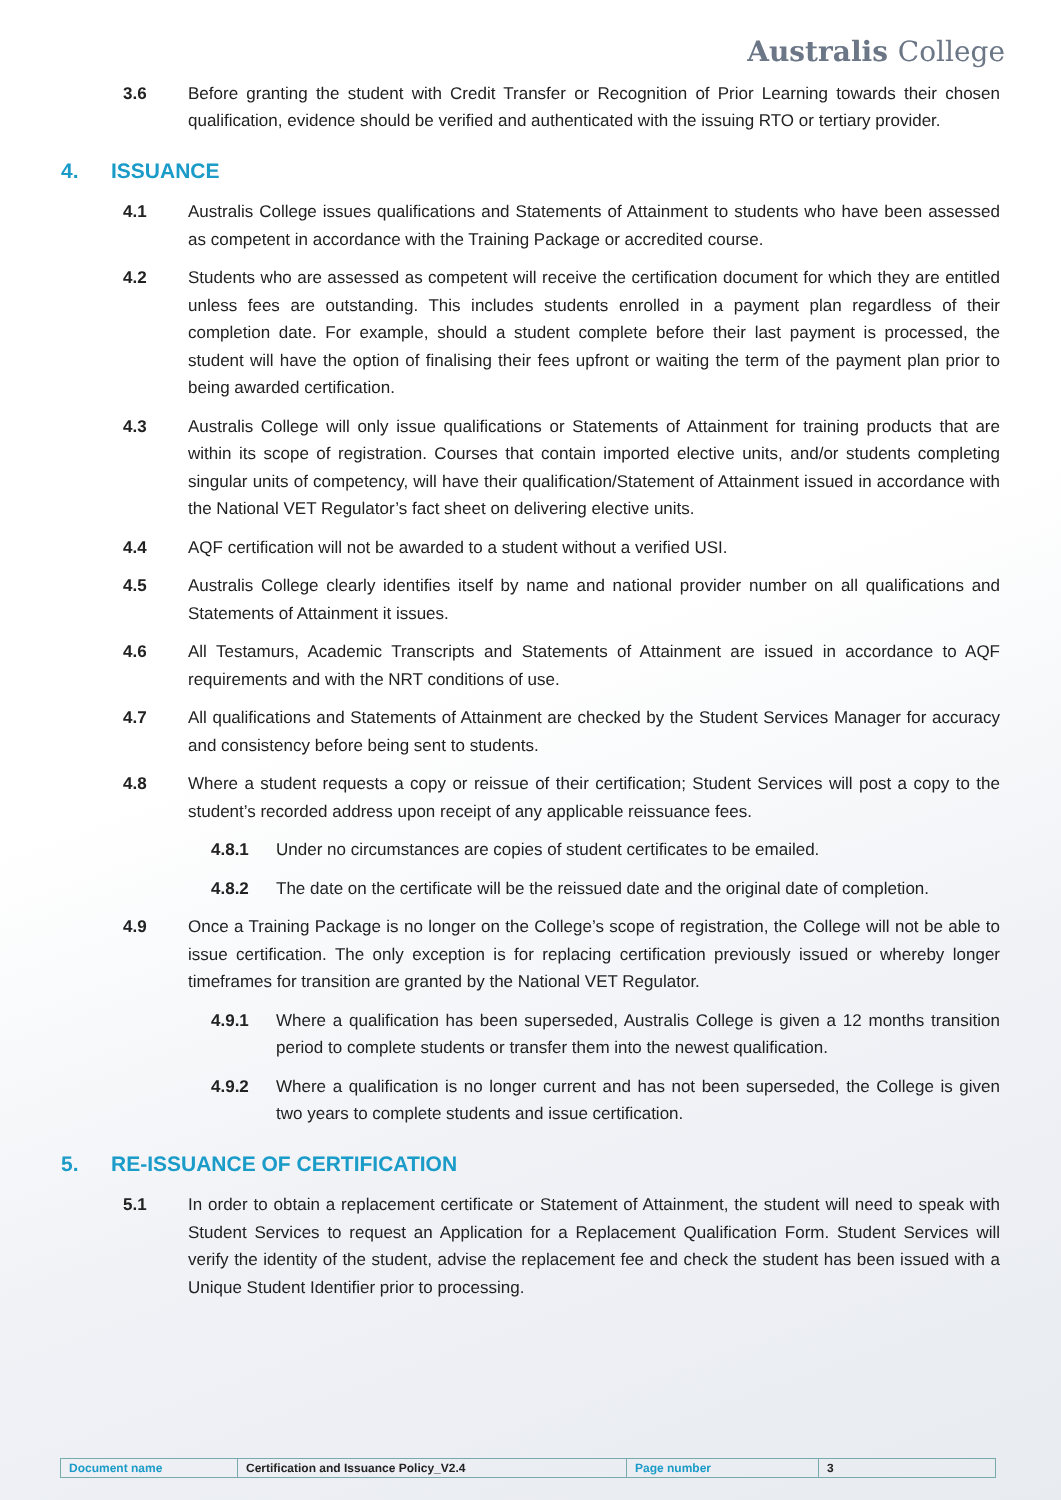Australis College
3.6 Before granting the student with Credit Transfer or Recognition of Prior Learning towards their chosen qualification, evidence should be verified and authenticated with the issuing RTO or tertiary provider.
4. ISSUANCE
4.1 Australis College issues qualifications and Statements of Attainment to students who have been assessed as competent in accordance with the Training Package or accredited course.
4.2 Students who are assessed as competent will receive the certification document for which they are entitled unless fees are outstanding. This includes students enrolled in a payment plan regardless of their completion date. For example, should a student complete before their last payment is processed, the student will have the option of finalising their fees upfront or waiting the term of the payment plan prior to being awarded certification.
4.3 Australis College will only issue qualifications or Statements of Attainment for training products that are within its scope of registration. Courses that contain imported elective units, and/or students completing singular units of competency, will have their qualification/Statement of Attainment issued in accordance with the National VET Regulator’s fact sheet on delivering elective units.
4.4 AQF certification will not be awarded to a student without a verified USI.
4.5 Australis College clearly identifies itself by name and national provider number on all qualifications and Statements of Attainment it issues.
4.6 All Testamurs, Academic Transcripts and Statements of Attainment are issued in accordance to AQF requirements and with the NRT conditions of use.
4.7 All qualifications and Statements of Attainment are checked by the Student Services Manager for accuracy and consistency before being sent to students.
4.8 Where a student requests a copy or reissue of their certification; Student Services will post a copy to the student’s recorded address upon receipt of any applicable reissuance fees.
4.8.1 Under no circumstances are copies of student certificates to be emailed.
4.8.2 The date on the certificate will be the reissued date and the original date of completion.
4.9 Once a Training Package is no longer on the College’s scope of registration, the College will not be able to issue certification. The only exception is for replacing certification previously issued or whereby longer timeframes for transition are granted by the National VET Regulator.
4.9.1 Where a qualification has been superseded, Australis College is given a 12 months transition period to complete students or transfer them into the newest qualification.
4.9.2 Where a qualification is no longer current and has not been superseded, the College is given two years to complete students and issue certification.
5. RE-ISSUANCE OF CERTIFICATION
5.1 In order to obtain a replacement certificate or Statement of Attainment, the student will need to speak with Student Services to request an Application for a Replacement Qualification Form. Student Services will verify the identity of the student, advise the replacement fee and check the student has been issued with a Unique Student Identifier prior to processing.
| Document name | Certification and Issuance Policy_V2.4 | Page number | 3 |